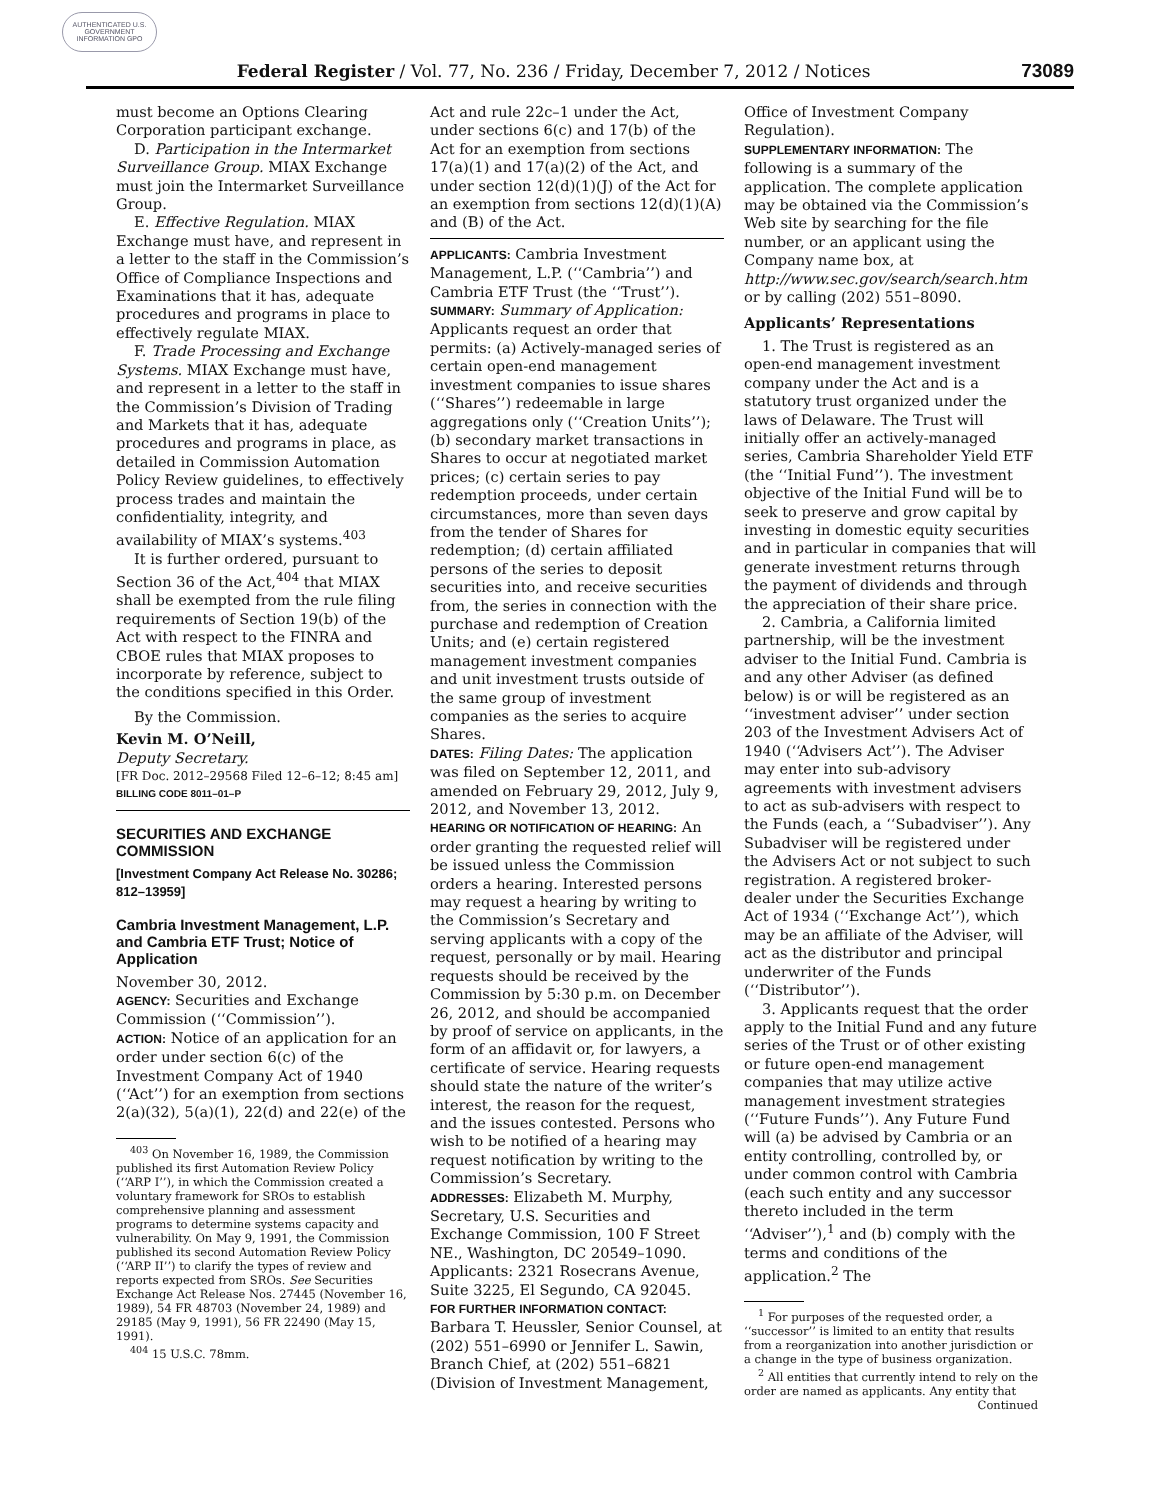AUTHENTICATED U.S. GOVERNMENT INFORMATION GPO
Federal Register / Vol. 77, No. 236 / Friday, December 7, 2012 / Notices 73089
must become an Options Clearing Corporation participant exchange.
D. Participation in the Intermarket Surveillance Group. MIAX Exchange must join the Intermarket Surveillance Group.
E. Effective Regulation. MIAX Exchange must have, and represent in a letter to the staff in the Commission’s Office of Compliance Inspections and Examinations that it has, adequate procedures and programs in place to effectively regulate MIAX.
F. Trade Processing and Exchange Systems. MIAX Exchange must have, and represent in a letter to the staff in the Commission’s Division of Trading and Markets that it has, adequate procedures and programs in place, as detailed in Commission Automation Policy Review guidelines, to effectively process trades and maintain the confidentiality, integrity, and availability of MIAX’s systems.<sup>403</sup>
It is further ordered, pursuant to Section 36 of the Act,<sup>404</sup> that MIAX shall be exempted from the rule filing requirements of Section 19(b) of the Act with respect to the FINRA and CBOE rules that MIAX proposes to incorporate by reference, subject to the conditions specified in this Order.
By the Commission.
Kevin M. O’Neill,
Deputy Secretary.
[FR Doc. 2012–29568 Filed 12–6–12; 8:45 am]
BILLING CODE 8011–01–P
SECURITIES AND EXCHANGE COMMISSION
[Investment Company Act Release No. 30286; 812–13959]
Cambria Investment Management, L.P. and Cambria ETF Trust; Notice of Application
November 30, 2012.
AGENCY: Securities and Exchange Commission (‘‘Commission’’).
ACTION: Notice of an application for an order under section 6(c) of the Investment Company Act of 1940 (‘‘Act’’) for an exemption from sections 2(a)(32), 5(a)(1), 22(d) and 22(e) of the
<sup>403</sup> On November 16, 1989, the Commission published its first Automation Review Policy (‘‘ARP I’’), in which the Commission created a voluntary framework for SROs to establish comprehensive planning and assessment programs to determine systems capacity and vulnerability. On May 9, 1991, the Commission published its second Automation Review Policy (‘‘ARP II’’) to clarify the types of review and reports expected from SROs. See Securities Exchange Act Release Nos. 27445 (November 16, 1989), 54 FR 48703 (November 24, 1989) and 29185 (May 9, 1991), 56 FR 22490 (May 15, 1991).
<sup>404</sup> 15 U.S.C. 78mm.
Act and rule 22c–1 under the Act, under sections 6(c) and 17(b) of the Act for an exemption from sections 17(a)(1) and 17(a)(2) of the Act, and under section 12(d)(1)(J) of the Act for an exemption from sections 12(d)(1)(A) and (B) of the Act.
APPLICANTS: Cambria Investment Management, L.P. (‘‘Cambria’’) and Cambria ETF Trust (the ‘‘Trust’’).
SUMMARY: Summary of Application: Applicants request an order that permits: (a) Actively-managed series of certain open-end management investment companies to issue shares (‘‘Shares’’) redeemable in large aggregations only (‘‘Creation Units’’); (b) secondary market transactions in Shares to occur at negotiated market prices; (c) certain series to pay redemption proceeds, under certain circumstances, more than seven days from the tender of Shares for redemption; (d) certain affiliated persons of the series to deposit securities into, and receive securities from, the series in connection with the purchase and redemption of Creation Units; and (e) certain registered management investment companies and unit investment trusts outside of the same group of investment companies as the series to acquire Shares.
DATES: Filing Dates: The application was filed on September 12, 2011, and amended on February 29, 2012, July 9, 2012, and November 13, 2012.
HEARING OR NOTIFICATION OF HEARING: An order granting the requested relief will be issued unless the Commission orders a hearing. Interested persons may request a hearing by writing to the Commission’s Secretary and serving applicants with a copy of the request, personally or by mail. Hearing requests should be received by the Commission by 5:30 p.m. on December 26, 2012, and should be accompanied by proof of service on applicants, in the form of an affidavit or, for lawyers, a certificate of service. Hearing requests should state the nature of the writer’s interest, the reason for the request, and the issues contested. Persons who wish to be notified of a hearing may request notification by writing to the Commission’s Secretary.
ADDRESSES: Elizabeth M. Murphy, Secretary, U.S. Securities and Exchange Commission, 100 F Street NE., Washington, DC 20549–1090. Applicants: 2321 Rosecrans Avenue, Suite 3225, El Segundo, CA 92045.
FOR FURTHER INFORMATION CONTACT: Barbara T. Heussler, Senior Counsel, at (202) 551–6990 or Jennifer L. Sawin, Branch Chief, at (202) 551–6821 (Division of Investment Management,
Office of Investment Company Regulation).
SUPPLEMENTARY INFORMATION: The following is a summary of the application. The complete application may be obtained via the Commission’s Web site by searching for the file number, or an applicant using the Company name box, at http://www.sec.gov/search/search.htm or by calling (202) 551–8090.
Applicants’ Representations
1. The Trust is registered as an open-end management investment company under the Act and is a statutory trust organized under the laws of Delaware. The Trust will initially offer an actively-managed series, Cambria Shareholder Yield ETF (the ‘‘Initial Fund’’). The investment objective of the Initial Fund will be to seek to preserve and grow capital by investing in domestic equity securities and in particular in companies that will generate investment returns through the payment of dividends and through the appreciation of their share price.
2. Cambria, a California limited partnership, will be the investment adviser to the Initial Fund. Cambria is and any other Adviser (as defined below) is or will be registered as an ‘‘investment adviser’’ under section 203 of the Investment Advisers Act of 1940 (‘‘Advisers Act’’). The Adviser may enter into sub-advisory agreements with investment advisers to act as sub-advisers with respect to the Funds (each, a ‘‘Subadviser’’). Any Subadviser will be registered under the Advisers Act or not subject to such registration. A registered broker-dealer under the Securities Exchange Act of 1934 (‘‘Exchange Act’’), which may be an affiliate of the Adviser, will act as the distributor and principal underwriter of the Funds (‘‘Distributor’’).
3. Applicants request that the order apply to the Initial Fund and any future series of the Trust or of other existing or future open-end management companies that may utilize active management investment strategies (‘‘Future Funds’’). Any Future Fund will (a) be advised by Cambria or an entity controlling, controlled by, or under common control with Cambria (each such entity and any successor thereto included in the term ‘‘Adviser’’),<sup>1</sup> and (b) comply with the terms and conditions of the application.<sup>2</sup> The
<sup>1</sup> For purposes of the requested order, a ‘‘successor’’ is limited to an entity that results from a reorganization into another jurisdiction or a change in the type of business organization.
<sup>2</sup> All entities that currently intend to rely on the order are named as applicants. Any entity that
Continued